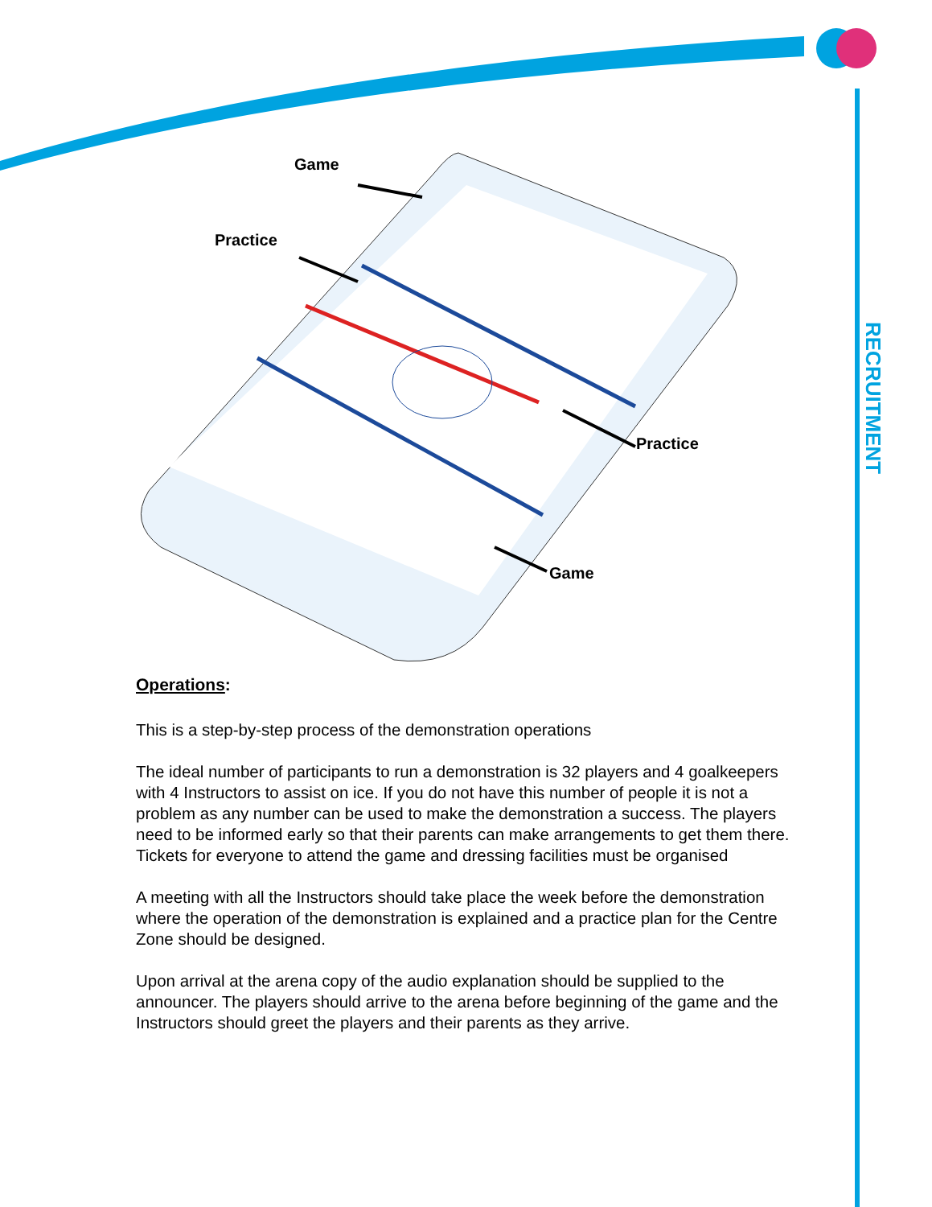Game
Practice
Practice
Game
RECRUITMENT
Operations:
This is a step-by-step process of the demonstration operations
The ideal number of participants to run a demonstration is 32 players and 4 goalkeepers with 4 Instructors to assist on ice. If you do not have this number of people it is not a problem as any number can be used to make the demonstration a success. The players need to be informed early so that their parents can make arrangements to get them there. Tickets for everyone to attend the game and dressing facilities must be organised
A meeting with all the Instructors should take place the week before the demonstration where the operation of the demonstration is explained and a practice plan for the Centre Zone should be designed.
Upon arrival at the arena copy of the audio explanation should be supplied to the announcer. The players should arrive to the arena before beginning of the game and the Instructors should greet the players and their parents as they arrive.